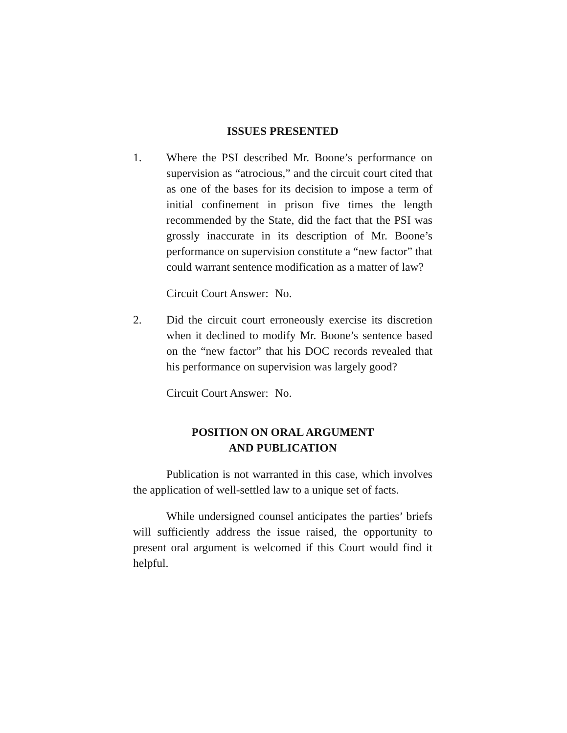ISSUES PRESENTED
1. Where the PSI described Mr. Boone’s performance on supervision as “atrocious,” and the circuit court cited that as one of the bases for its decision to impose a term of initial confinement in prison five times the length recommended by the State, did the fact that the PSI was grossly inaccurate in its description of Mr. Boone’s performance on supervision constitute a “new factor” that could warrant sentence modification as a matter of law?
Circuit Court Answer: No.
2. Did the circuit court erroneously exercise its discretion when it declined to modify Mr. Boone’s sentence based on the “new factor” that his DOC records revealed that his performance on supervision was largely good?
Circuit Court Answer: No.
POSITION ON ORAL ARGUMENT
AND PUBLICATION
Publication is not warranted in this case, which involves the application of well-settled law to a unique set of facts.
While undersigned counsel anticipates the parties’ briefs will sufficiently address the issue raised, the opportunity to present oral argument is welcomed if this Court would find it helpful.